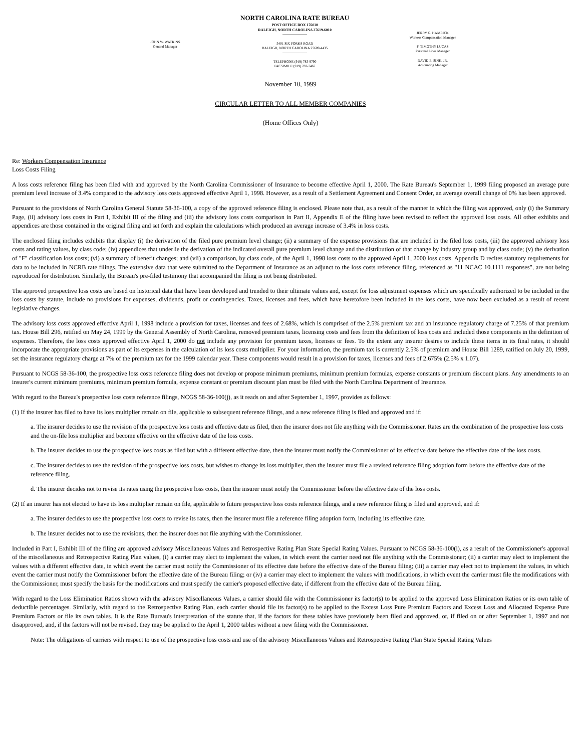JOHN W. WATKINS
General Manager
NORTH CAROLINA RATE BUREAU
POST OFFICE BOX 176010
RALEIGH, NORTH CAROLINA 27619-6010
———————
5401 SIX FORKS ROAD
RALEIGH, NORTH CAROLINA 27609-4435
———————
TELEPHONE (919) 783-9790
FACSIMILE (919) 783-7467
JERRY G. HAMRICK
Workers Compensation Manager
F. TIMOTHY LUCAS
Personal Lines Manager
DAVID E. SINK, JR.
Accounting Manager
November 10, 1999
CIRCULAR LETTER TO ALL MEMBER COMPANIES
(Home Offices Only)
Re: Workers Compensation Insurance
Loss Costs Filing
A loss costs reference filing has been filed with and approved by the North Carolina Commissioner of Insurance to become effective April 1, 2000. The Rate Bureau's September 1, 1999 filing proposed an average pure premium level increase of 3.4% compared to the advisory loss costs approved effective April 1, 1998. However, as a result of a Settlement Agreement and Consent Order, an average overall change of 0% has been approved.
Pursuant to the provisions of North Carolina General Statute 58-36-100, a copy of the approved reference filing is enclosed. Please note that, as a result of the manner in which the filing was approved, only (i) the Summary Page, (ii) advisory loss costs in Part I, Exhibit III of the filing and (iii) the advisory loss costs comparison in Part II, Appendix E of the filing have been revised to reflect the approved loss costs. All other exhibits and appendices are those contained in the original filing and set forth and explain the calculations which produced an average increase of 3.4% in loss costs.
The enclosed filing includes exhibits that display (i) the derivation of the filed pure premium level change; (ii) a summary of the expense provisions that are included in the filed loss costs, (iii) the approved advisory loss costs and rating values, by class code; (iv) appendices that underlie the derivation of the indicated overall pure premium level change and the distribution of that change by industry group and by class code; (v) the derivation of "F" classification loss costs; (vi) a summary of benefit changes; and (vii) a comparison, by class code, of the April 1, 1998 loss costs to the approved April 1, 2000 loss costs. Appendix D recites statutory requirements for data to be included in NCRB rate filings. The extensive data that were submitted to the Department of Insurance as an adjunct to the loss costs reference filing, referenced as "11 NCAC 10.1111 responses", are not being reproduced for distribution. Similarly, the Bureau's pre-filed testimony that accompanied the filing is not being distributed.
The approved prospective loss costs are based on historical data that have been developed and trended to their ultimate values and, except for loss adjustment expenses which are specifically authorized to be included in the loss costs by statute, include no provisions for expenses, dividends, profit or contingencies. Taxes, licenses and fees, which have heretofore been included in the loss costs, have now been excluded as a result of recent legislative changes.
The advisory loss costs approved effective April 1, 1998 include a provision for taxes, licenses and fees of 2.68%, which is comprised of the 2.5% premium tax and an insurance regulatory charge of 7.25% of that premium tax. House Bill 296, ratified on May 24, 1999 by the General Assembly of North Carolina, removed premium taxes, licensing costs and fees from the definition of loss costs and included those components in the definition of expenses. Therefore, the loss costs approved effective April 1, 2000 do not include any provision for premium taxes, licenses or fees. To the extent any insurer desires to include these items in its final rates, it should incorporate the appropriate provisions as part of its expenses in the calculation of its loss costs multiplier. For your information, the premium tax is currently 2.5% of premium and House Bill 1289, ratified on July 20, 1999, set the insurance regulatory charge at 7% of the premium tax for the 1999 calendar year. These components would result in a provision for taxes, licenses and fees of 2.675% (2.5% x 1.07).
Pursuant to NCGS 58-36-100, the prospective loss costs reference filing does not develop or propose minimum premiums, minimum premium formulas, expense constants or premium discount plans. Any amendments to an insurer's current minimum premiums, minimum premium formula, expense constant or premium discount plan must be filed with the North Carolina Department of Insurance.
With regard to the Bureau's prospective loss costs reference filings, NCGS 58-36-100(j), as it reads on and after September 1, 1997, provides as follows:
(1) If the insurer has filed to have its loss multiplier remain on file, applicable to subsequent reference filings, and a new reference filing is filed and approved and if:
a. The insurer decides to use the revision of the prospective loss costs and effective date as filed, then the insurer does not file anything with the Commissioner. Rates are the combination of the prospective loss costs and the on-file loss multiplier and become effective on the effective date of the loss costs.
b. The insurer decides to use the prospective loss costs as filed but with a different effective date, then the insurer must notify the Commissioner of its effective date before the effective date of the loss costs.
c. The insurer decides to use the revision of the prospective loss costs, but wishes to change its loss multiplier, then the insurer must file a revised reference filing adoption form before the effective date of the reference filing.
d. The insurer decides not to revise its rates using the prospective loss costs, then the insurer must notify the Commissioner before the effective date of the loss costs.
(2) If an insurer has not elected to have its loss multiplier remain on file, applicable to future prospective loss costs reference filings, and a new reference filing is filed and approved, and if:
a. The insurer decides to use the prospective loss costs to revise its rates, then the insurer must file a reference filing adoption form, including its effective date.
b. The insurer decides not to use the revisions, then the insurer does not file anything with the Commissioner.
Included in Part I, Exhibit III of the filing are approved advisory Miscellaneous Values and Retrospective Rating Plan State Special Rating Values. Pursuant to NCGS 58-36-100(l), as a result of the Commissioner's approval of the miscellaneous and Retrospective Rating Plan values, (i) a carrier may elect to implement the values, in which event the carrier need not file anything with the Commissioner; (ii) a carrier may elect to implement the values with a different effective date, in which event the carrier must notify the Commissioner of its effective date before the effective date of the Bureau filing; (iii) a carrier may elect not to implement the values, in which event the carrier must notify the Commissioner before the effective date of the Bureau filing; or (iv) a carrier may elect to implement the values with modifications, in which event the carrier must file the modifications with the Commissioner, must specify the basis for the modifications and must specify the carrier's proposed effective date, if different from the effective date of the Bureau filing.
With regard to the Loss Elimination Ratios shown with the advisory Miscellaneous Values, a carrier should file with the Commissioner its factor(s) to be applied to the approved Loss Elimination Ratios or its own table of deductible percentages. Similarly, with regard to the Retrospective Rating Plan, each carrier should file its factor(s) to be applied to the Excess Loss Pure Premium Factors and Excess Loss and Allocated Expense Pure Premium Factors or file its own tables. It is the Rate Bureau's interpretation of the statute that, if the factors for these tables have previously been filed and approved, or, if filed on or after September 1, 1997 and not disapproved, and, if the factors will not be revised, they may be applied to the April 1, 2000 tables without a new filing with the Commissioner.
Note: The obligations of carriers with respect to use of the prospective loss costs and use of the advisory Miscellaneous Values and Retrospective Rating Plan State Special Rating Values